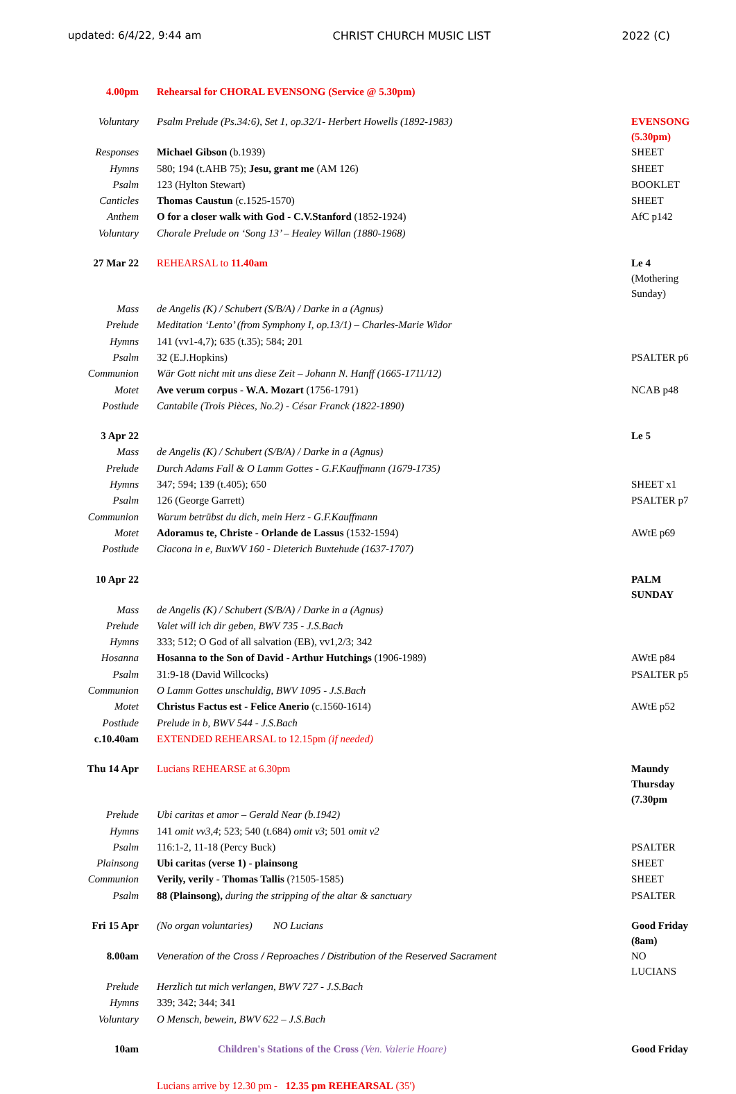updated: 6/4/22, 9:44 am CHRIST CHURCH MUSIC LIST 2022 (C)
| 4.00pm | Rehearsal for CHORAL EVENSONG (Service @ 5.30pm) | |
| Voluntary | Psalm Prelude (Ps.34:6), Set 1, op.32/1- Herbert Howells (1892-1983) | EVENSONG (5.30pm) |
| Responses | Michael Gibson (b.1939) | SHEET |
| Hymns | 580; 194 (t.AHB 75); Jesu, grant me (AM 126) | SHEET |
| Psalm | 123 (Hylton Stewart) | BOOKLET |
| Canticles | Thomas Caustun (c.1525-1570) | SHEET |
| Anthem | O for a closer walk with God - C.V.Stanford (1852-1924) | AfC p142 |
| Voluntary | Chorale Prelude on ‘Song 13’ – Healey Willan (1880-1968) | |
| 27 Mar 22 | REHEARSAL to 11.40am | Le 4 (Mothering Sunday) |
| Mass | de Angelis (K) / Schubert (S/B/A) / Darke in a (Agnus) | |
| Prelude | Meditation ‘Lento’ (from Symphony I, op.13/1) – Charles-Marie Widor | |
| Hymns | 141 (vv1-4,7); 635 (t.35); 584; 201 | |
| Psalm | 32 (E.J.Hopkins) | PSALTER p6 |
| Communion | Wär Gott nicht mit uns diese Zeit – Johann N. Hanff (1665-1711/12) | |
| Motet | Ave verum corpus - W.A. Mozart (1756-1791) | NCAB p48 |
| Postlude | Cantabile (Trois Pièces, No.2) - César Franck (1822-1890) | |
| 3 Apr 22 | | Le 5 |
| Mass | de Angelis (K) / Schubert (S/B/A) / Darke in a (Agnus) | |
| Prelude | Durch Adams Fall & O Lamm Gottes - G.F.Kauffmann (1679-1735) | |
| Hymns | 347; 594; 139 (t.405); 650 | SHEET x1 |
| Psalm | 126 (George Garrett) | PSALTER p7 |
| Communion | Warum betrübst du dich, mein Herz - G.F.Kauffmann | |
| Motet | Adoramus te, Christe - Orlande de Lassus (1532-1594) | AWtE p69 |
| Postlude | Ciacona in e, BuxWV 160 - Dieterich Buxtehude (1637-1707) | |
| 10 Apr 22 | | PALM SUNDAY |
| Mass | de Angelis (K) / Schubert (S/B/A) / Darke in a (Agnus) | |
| Prelude | Valet will ich dir geben, BWV 735 - J.S.Bach | |
| Hymns | 333; 512; O God of all salvation (EB), vv1,2/3; 342 | |
| Hosanna | Hosanna to the Son of David - Arthur Hutchings (1906-1989) | AWtE p84 |
| Psalm | 31:9-18 (David Willcocks) | PSALTER p5 |
| Communion | O Lamm Gottes unschuldig, BWV 1095 - J.S.Bach | |
| Motet | Christus Factus est - Felice Anerio (c.1560-1614) | AWtE p52 |
| Postlude | Prelude in b, BWV 544 - J.S.Bach | |
| c.10.40am | EXTENDED REHEARSAL to 12.15pm (if needed) | |
| Thu 14 Apr | Lucians REHEARSE at 6.30pm | Maundy Thursday (7.30pm |
| Prelude | Ubi caritas et amor – Gerald Near (b.1942) | |
| Hymns | 141 omit vv3,4 ; 523; 540 (t.684) omit v3 ; 501 omit v2 | |
| Psalm | 116:1-2, 11-18 (Percy Buck) | PSALTER |
| Plainsong | Ubi caritas (verse 1) - plainsong | SHEET |
| Communion | Verily, verily - Thomas Tallis (?1505-1585) | SHEET |
| Psalm | 88 (Plainsong), during the stripping of the altar & sanctuary | PSALTER |
| Fri 15 Apr | (No organ voluntaries) NO Lucians | Good Friday (8am) |
| 8.00am | Veneration of the Cross / Reproaches / Distribution of the Reserved Sacrament | NO LUCIANS |
| Prelude | Herzlich tut mich verlangen, BWV 727 - J.S.Bach | |
| Hymns | 339; 342; 344; 341 | |
| Voluntary | O Mensch, bewein, BWV 622 – J.S.Bach | |
| 10am | Children's Stations of the Cross (Ven. Valerie Hoare) | Good Friday |
| | Lucians arrive by 12.30 pm - 12.35 pm REHEARSAL (35') | |